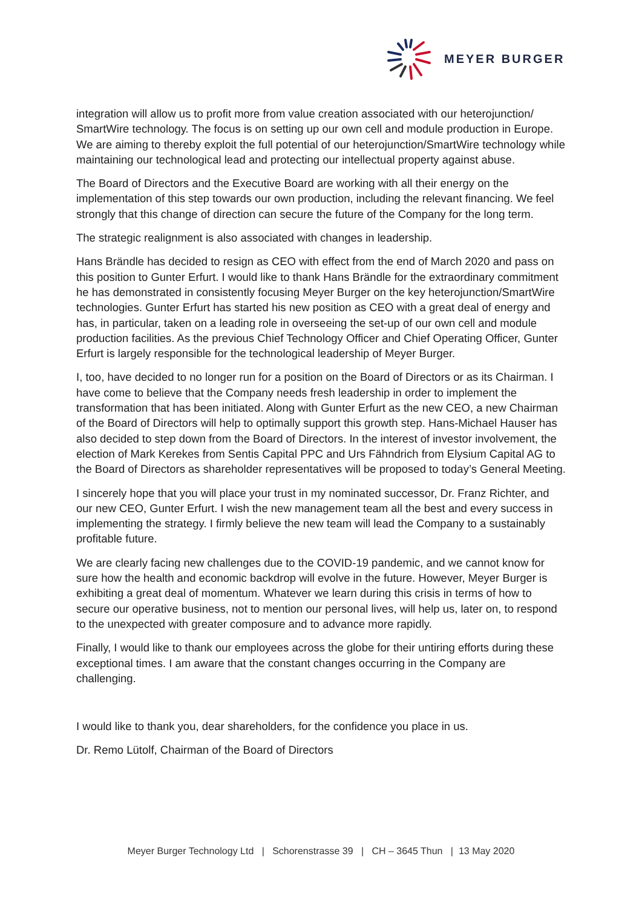MEYER BURGER
integration will allow us to profit more from value creation associated with our heterojunction/ SmartWire technology. The focus is on setting up our own cell and module production in Europe. We are aiming to thereby exploit the full potential of our heterojunction/SmartWire technology while maintaining our technological lead and protecting our intellectual property against abuse.
The Board of Directors and the Executive Board are working with all their energy on the implementation of this step towards our own production, including the relevant financing. We feel strongly that this change of direction can secure the future of the Company for the long term.
The strategic realignment is also associated with changes in leadership.
Hans Brändle has decided to resign as CEO with effect from the end of March 2020 and pass on this position to Gunter Erfurt. I would like to thank Hans Brändle for the extraordinary commitment he has demonstrated in consistently focusing Meyer Burger on the key heterojunction/SmartWire technologies. Gunter Erfurt has started his new position as CEO with a great deal of energy and has, in particular, taken on a leading role in overseeing the set-up of our own cell and module production facilities. As the previous Chief Technology Officer and Chief Operating Officer, Gunter Erfurt is largely responsible for the technological leadership of Meyer Burger.
I, too, have decided to no longer run for a position on the Board of Directors or as its Chairman. I have come to believe that the Company needs fresh leadership in order to implement the transformation that has been initiated. Along with Gunter Erfurt as the new CEO, a new Chairman of the Board of Directors will help to optimally support this growth step. Hans-Michael Hauser has also decided to step down from the Board of Directors. In the interest of investor involvement, the election of Mark Kerekes from Sentis Capital PPC and Urs Fähndrich from Elysium Capital AG to the Board of Directors as shareholder representatives will be proposed to today’s General Meeting.
I sincerely hope that you will place your trust in my nominated successor, Dr. Franz Richter, and our new CEO, Gunter Erfurt. I wish the new management team all the best and every success in implementing the strategy. I firmly believe the new team will lead the Company to a sustainably profitable future.
We are clearly facing new challenges due to the COVID-19 pandemic, and we cannot know for sure how the health and economic backdrop will evolve in the future. However, Meyer Burger is exhibiting a great deal of momentum. Whatever we learn during this crisis in terms of how to secure our operative business, not to mention our personal lives, will help us, later on, to respond to the unexpected with greater composure and to advance more rapidly.
Finally, I would like to thank our employees across the globe for their untiring efforts during these exceptional times. I am aware that the constant changes occurring in the Company are challenging.
I would like to thank you, dear shareholders, for the confidence you place in us.
Dr. Remo Lütolf, Chairman of the Board of Directors
Meyer Burger Technology Ltd | Schorenstrasse 39 | CH – 3645 Thun | 13 May 2020